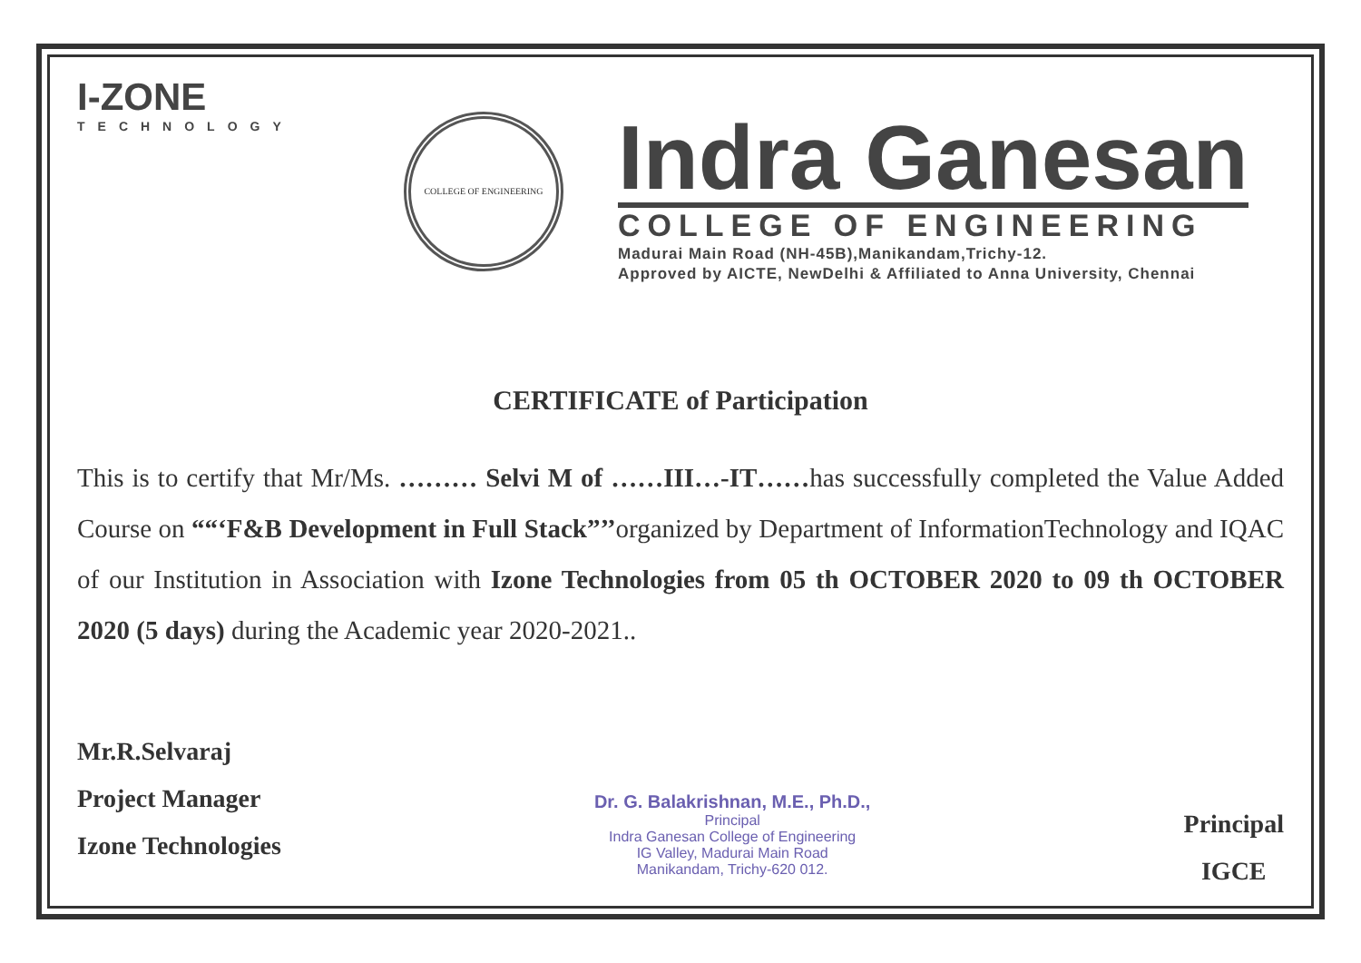I-ZONE
TECHNOLOGY
COLLEGE OF ENGINEERING
Indra Ganesan
COLLEGE OF ENGINEERING
Madurai Main Road (NH-45B),Manikandam,Trichy-12.
Approved by AICTE, NewDelhi & Affiliated to Anna University, Chennai
CERTIFICATE of Participation
This is to certify that Mr/Ms. ……… Selvi M of ……III…-IT……has successfully completed the Value Added Course on ““‘F&B Development in Full Stack”’’organized by Department of InformationTechnology and IQAC of our Institution in Association with Izone Technologies from 05 th OCTOBER 2020 to 09 th OCTOBER 2020 (5 days) during the Academic year 2020-2021..
Mr.R.Selvaraj
Project Manager
Izone Technologies
Dr. G. Balakrishnan, M.E., Ph.D.,
Principal
Indra Ganesan College of Engineering
IG Valley, Madurai Main Road
Manikandam, Trichy-620 012.
Principal
IGCE